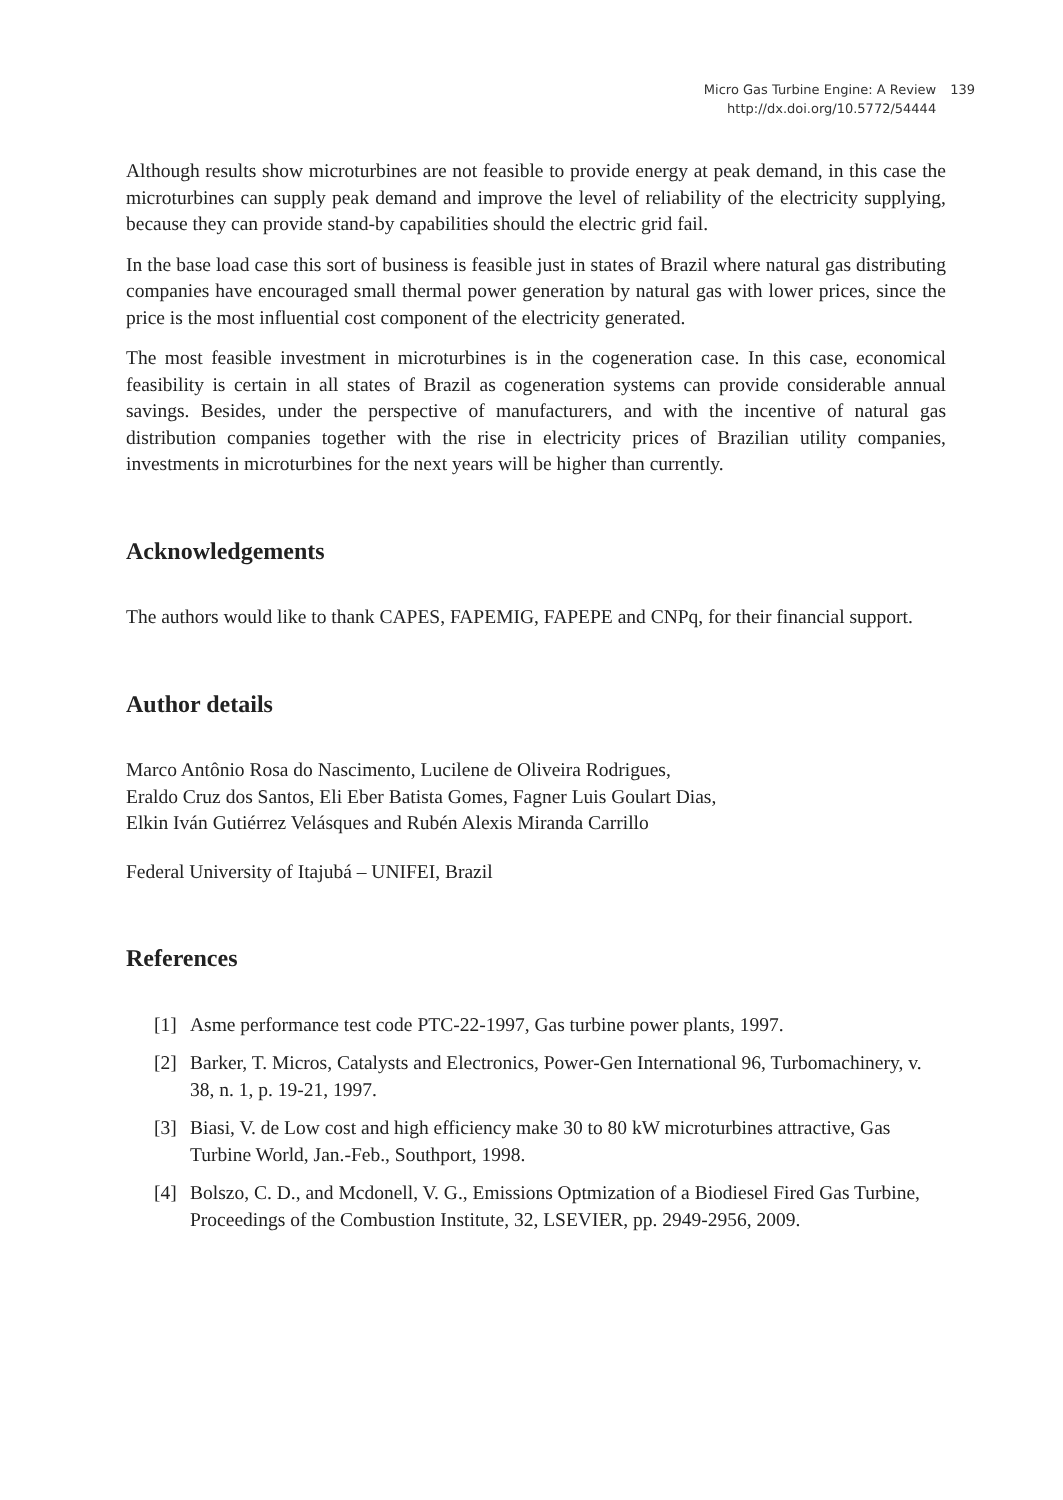Micro Gas Turbine Engine: A Review 139
http://dx.doi.org/10.5772/54444 139
Although results show microturbines are not feasible to provide energy at peak demand, in this case the microturbines can supply peak demand and improve the level of reliability of the electricity supplying, because they can provide stand-by capabilities should the electric grid fail.
In the base load case this sort of business is feasible just in states of Brazil where natural gas distributing companies have encouraged small thermal power generation by natural gas with lower prices, since the price is the most influential cost component of the electricity generated.
The most feasible investment in microturbines is in the cogeneration case. In this case, economical feasibility is certain in all states of Brazil as cogeneration systems can provide considerable annual savings. Besides, under the perspective of manufacturers, and with the incentive of natural gas distribution companies together with the rise in electricity prices of Brazilian utility companies, investments in microturbines for the next years will be higher than currently.
Acknowledgements
The authors would like to thank CAPES, FAPEMIG, FAPEPE and CNPq, for their financial support.
Author details
Marco Antônio Rosa do Nascimento, Lucilene de Oliveira Rodrigues,
Eraldo Cruz dos Santos, Eli Eber Batista Gomes, Fagner Luis Goulart Dias,
Elkin Iván Gutiérrez Velásques and Rubén Alexis Miranda Carrillo
Federal University of Itajubá – UNIFEI, Brazil
References
[1] Asme performance test code PTC-22-1997, Gas turbine power plants, 1997.
[2] Barker, T. Micros, Catalysts and Electronics, Power-Gen International 96, Turbomachinery, v. 38, n. 1, p. 19-21, 1997.
[3] Biasi, V. de Low cost and high efficiency make 30 to 80 kW microturbines attractive, Gas Turbine World, Jan.-Feb., Southport, 1998.
[4] Bolszo, C. D., and Mcdonell, V. G., Emissions Optmization of a Biodiesel Fired Gas Turbine, Proceedings of the Combustion Institute, 32, LSEVIER, pp. 2949-2956, 2009.